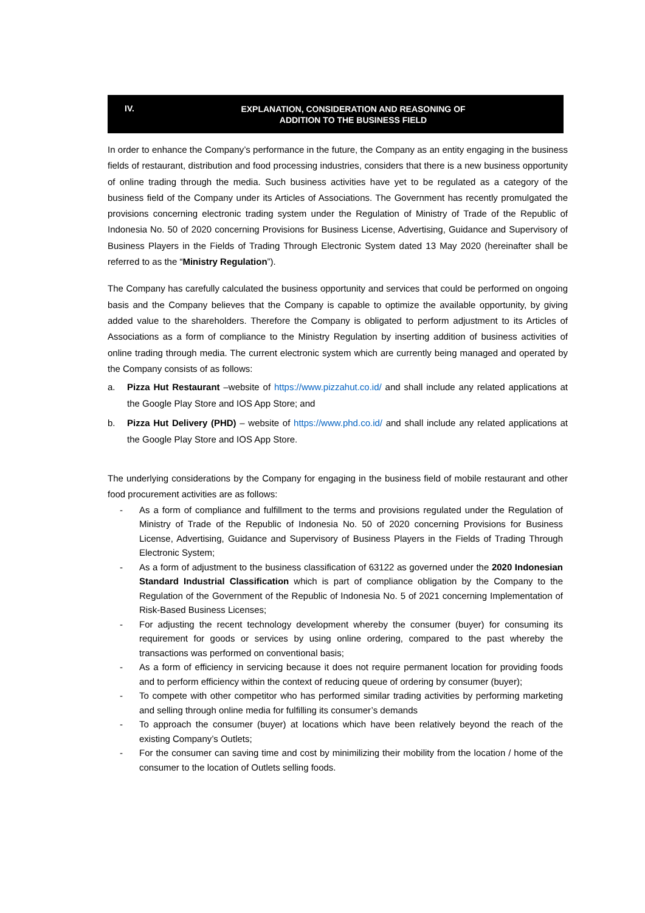IV.
EXPLANATION, CONSIDERATION AND REASONING OF
ADDITION TO THE BUSINESS FIELD
In order to enhance the Company’s performance in the future, the Company as an entity engaging in the business fields of restaurant, distribution and food processing industries, considers that there is a new business opportunity of online trading through the media. Such business activities have yet to be regulated as a category of the business field of the Company under its Articles of Associations. The Government has recently promulgated the provisions concerning electronic trading system under the Regulation of Ministry of Trade of the Republic of Indonesia No. 50 of 2020 concerning Provisions for Business License, Advertising, Guidance and Supervisory of Business Players in the Fields of Trading Through Electronic System dated 13 May 2020 (hereinafter shall be referred to as the “Ministry Regulation”).
The Company has carefully calculated the business opportunity and services that could be performed on ongoing basis and the Company believes that the Company is capable to optimize the available opportunity, by giving added value to the shareholders. Therefore the Company is obligated to perform adjustment to its Articles of Associations as a form of compliance to the Ministry Regulation by inserting addition of business activities of online trading through media. The current electronic system which are currently being managed and operated by the Company consists of as follows:
a. Pizza Hut Restaurant –website of https://www.pizzahut.co.id/ and shall include any related applications at the Google Play Store and IOS App Store; and
b. Pizza Hut Delivery (PHD) – website of https://www.phd.co.id/ and shall include any related applications at the Google Play Store and IOS App Store.
The underlying considerations by the Company for engaging in the business field of mobile restaurant and other food procurement activities are as follows:
- As a form of compliance and fulfillment to the terms and provisions regulated under the Regulation of Ministry of Trade of the Republic of Indonesia No. 50 of 2020 concerning Provisions for Business License, Advertising, Guidance and Supervisory of Business Players in the Fields of Trading Through Electronic System;
- As a form of adjustment to the business classification of 63122 as governed under the 2020 Indonesian Standard Industrial Classification which is part of compliance obligation by the Company to the Regulation of the Government of the Republic of Indonesia No. 5 of 2021 concerning Implementation of Risk-Based Business Licenses;
- For adjusting the recent technology development whereby the consumer (buyer) for consuming its requirement for goods or services by using online ordering, compared to the past whereby the transactions was performed on conventional basis;
- As a form of efficiency in servicing because it does not require permanent location for providing foods and to perform efficiency within the context of reducing queue of ordering by consumer (buyer);
- To compete with other competitor who has performed similar trading activities by performing marketing and selling through online media for fulfilling its consumer’s demands
- To approach the consumer (buyer) at locations which have been relatively beyond the reach of the existing Company’s Outlets;
- For the consumer can saving time and cost by minimilizing their mobility from the location / home of the consumer to the location of Outlets selling foods.